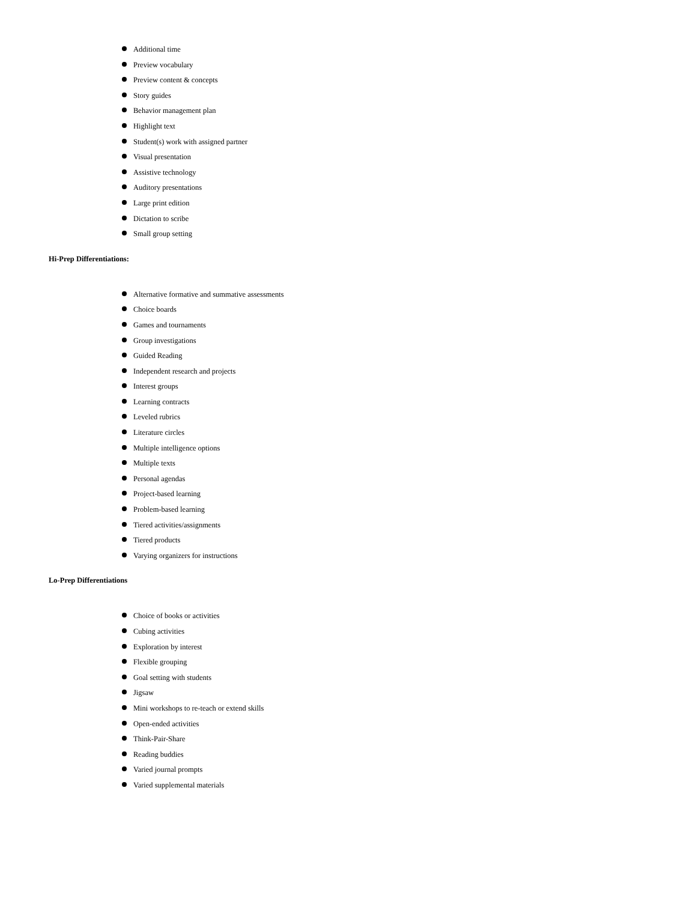Additional time
Preview vocabulary
Preview content & concepts
Story guides
Behavior management plan
Highlight text
Student(s) work with assigned partner
Visual presentation
Assistive technology
Auditory presentations
Large print edition
Dictation to scribe
Small group setting
Hi-Prep Differentiations:
Alternative formative and summative assessments
Choice boards
Games and tournaments
Group investigations
Guided Reading
Independent research and projects
Interest groups
Learning contracts
Leveled rubrics
Literature circles
Multiple intelligence options
Multiple texts
Personal agendas
Project-based learning
Problem-based learning
Tiered activities/assignments
Tiered products
Varying organizers for instructions
Lo-Prep Differentiations
Choice of books or activities
Cubing activities
Exploration by interest
Flexible grouping
Goal setting with students
Jigsaw
Mini workshops to re-teach or extend skills
Open-ended activities
Think-Pair-Share
Reading buddies
Varied journal prompts
Varied supplemental materials